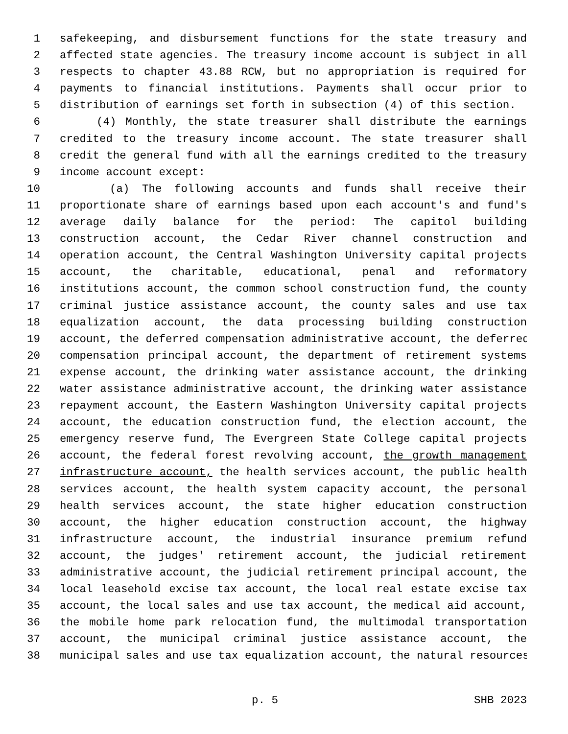1 safekeeping, and disbursement functions for the state treasury and
2 affected state agencies. The treasury income account is subject in all
3 respects to chapter 43.88 RCW, but no appropriation is required for
4 payments to financial institutions. Payments shall occur prior to
5 distribution of earnings set forth in subsection (4) of this section.
6 (4) Monthly, the state treasurer shall distribute the earnings
7 credited to the treasury income account. The state treasurer shall
8 credit the general fund with all the earnings credited to the treasury
9 income account except:
10 (a) The following accounts and funds shall receive their
11 proportionate share of earnings based upon each account's and fund's
12 average daily balance for the period: The capitol building
13 construction account, the Cedar River channel construction and
14 operation account, the Central Washington University capital projects
15 account, the charitable, educational, penal and reformatory
16 institutions account, the common school construction fund, the county
17 criminal justice assistance account, the county sales and use tax
18 equalization account, the data processing building construction
19 account, the deferred compensation administrative account, the deferred
20 compensation principal account, the department of retirement systems
21 expense account, the drinking water assistance account, the drinking
22 water assistance administrative account, the drinking water assistance
23 repayment account, the Eastern Washington University capital projects
24 account, the education construction fund, the election account, the
25 emergency reserve fund, The Evergreen State College capital projects
26 account, the federal forest revolving account, the growth management
27 infrastructure account, the health services account, the public health
28 services account, the health system capacity account, the personal
29 health services account, the state higher education construction
30 account, the higher education construction account, the highway
31 infrastructure account, the industrial insurance premium refund
32 account, the judges' retirement account, the judicial retirement
33 administrative account, the judicial retirement principal account, the
34 local leasehold excise tax account, the local real estate excise tax
35 account, the local sales and use tax account, the medical aid account,
36 the mobile home park relocation fund, the multimodal transportation
37 account, the municipal criminal justice assistance account, the
38 municipal sales and use tax equalization account, the natural resources
p. 5 SHB 2023